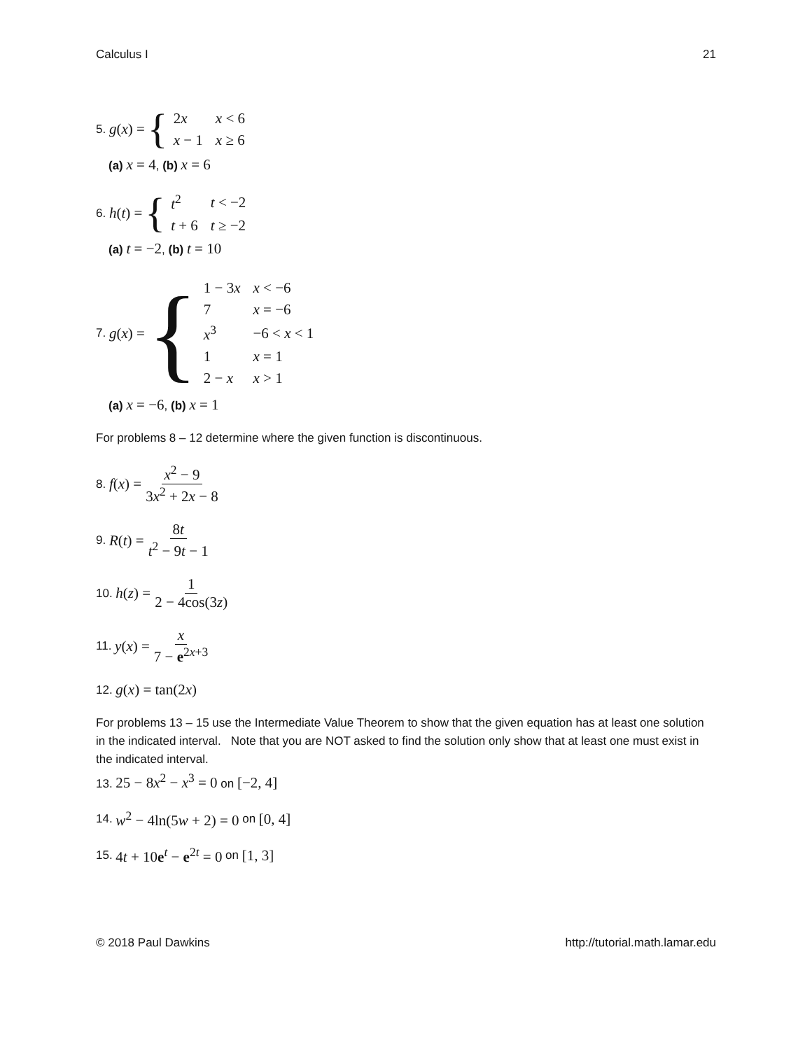Calculus I 21
5. g(x) = {
| 2 x | x < 6 |
| x − 1 | x ≥ 6 |
(a) x = 4, (b) x = 6
6. h(t) = {
| t<sup>2</sup> | t < −2 |
| t + 6 | t ≥ −2 |
(a) t = −2, (b) t = 10
7. g(x) = {
| 1 − 3 x | x < −6 |
| 7 | x = −6 |
| x<sup>3</sup> | −6 < x < 1 |
| 1 | x = 1 |
| 2 − x | x > 1 |
(a) x = −6, (b) x = 1
For problems 8 – 12 determine where the given function is discontinuous.
8. f(x) = x<sup>2</sup> − 9 3x<sup>2</sup> + 2x − 8
9. R(t) = 8t t<sup>2</sup> − 9t − 1
10. h(z) = 1 2 − 4cos(3z)
11. y(x) = x 7 − e<sup>2x+3</sup>
12. g(x) = tan(2x)
For problems 13 – 15 use the Intermediate Value Theorem to show that the given equation has at least one solution in the indicated interval. Note that you are NOT asked to find the solution only show that at least one must exist in the indicated interval.
13. 25 − 8x<sup>2</sup> − x<sup>3</sup> = 0 on [−2, 4]
14. w<sup>2</sup> − 4ln(5w + 2) = 0 on [0, 4]
15. 4t + 10e<sup>t</sup> − e<sup>2t</sup> = 0 on [1, 3]
© 2018 Paul Dawkins http://tutorial.math.lamar.edu